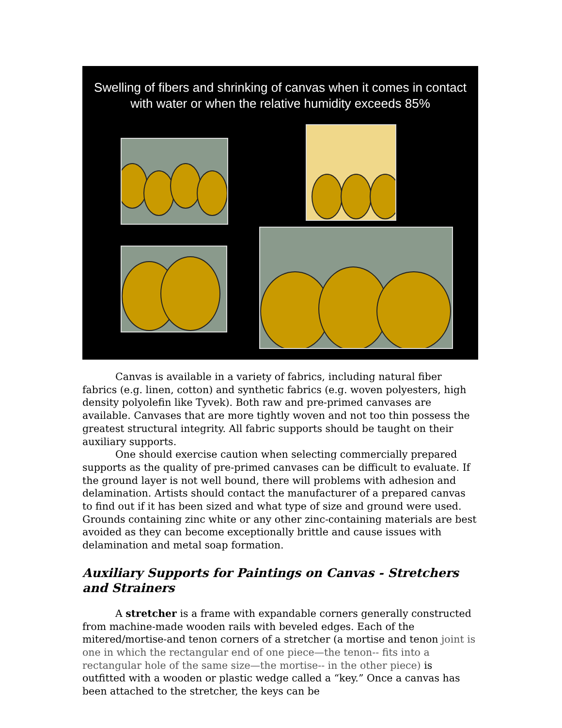Swelling of fibers and shrinking of canvas when it comes in contact with water or when the relative humidity exceeds 85%
Canvas is available in a variety of fabrics, including natural fiber fabrics (e.g. linen, cotton) and synthetic fabrics (e.g. woven polyesters, high density polyolefin like Tyvek). Both raw and pre-primed canvases are available. Canvases that are more tightly woven and not too thin possess the greatest structural integrity. All fabric supports should be taught on their auxiliary supports.
One should exercise caution when selecting commercially prepared supports as the quality of pre-primed canvases can be difficult to evaluate. If the ground layer is not well bound, there will problems with adhesion and delamination. Artists should contact the manufacturer of a prepared canvas to find out if it has been sized and what type of size and ground were used. Grounds containing zinc white or any other zinc-containing materials are best avoided as they can become exceptionally brittle and cause issues with delamination and metal soap formation.
Auxiliary Supports for Paintings on Canvas - Stretchers and Strainers
A stretcher is a frame with expandable corners generally constructed from machine-made wooden rails with beveled edges. Each of the mitered/mortise-and tenon corners of a stretcher (a mortise and tenon joint is one in which the rectangular end of one piece—the tenon-- fits into a rectangular hole of the same size—the mortise-- in the other piece) is outfitted with a wooden or plastic wedge called a “key.” Once a canvas has been attached to the stretcher, the keys can be